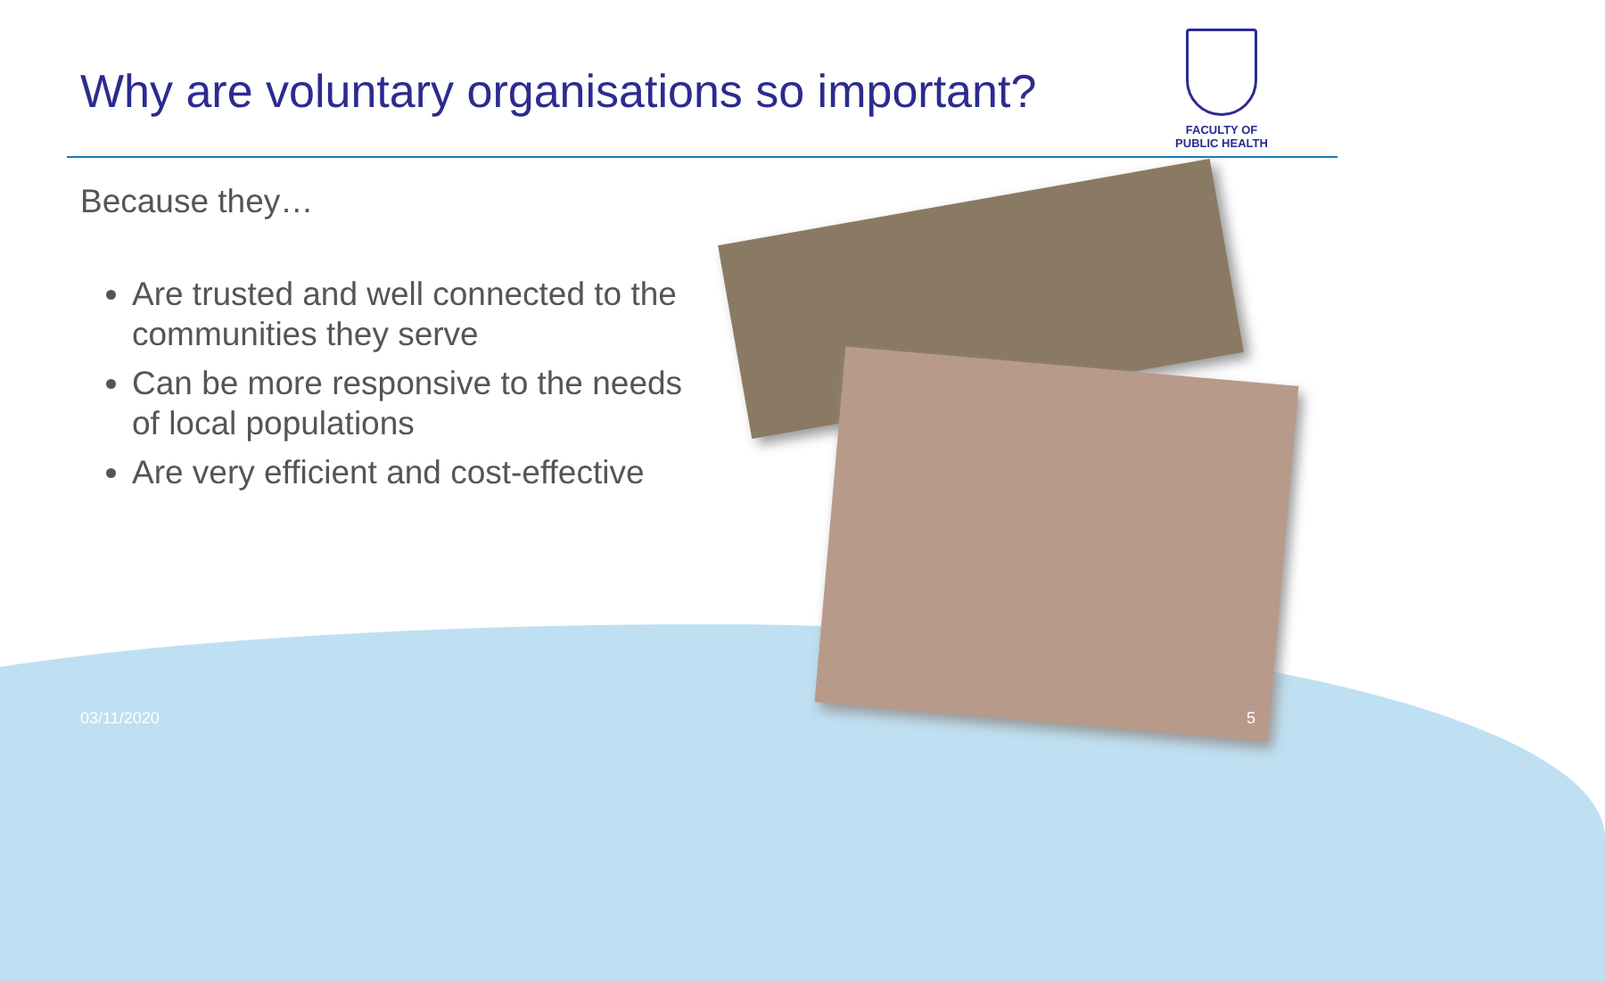Why are voluntary organisations so important?
FACULTY OF
PUBLIC HEALTH
Because they…
Are trusted and well connected to the communities they serve
Can be more responsive to the needs of local populations
Are very efficient and cost-effective
03/11/2020 5